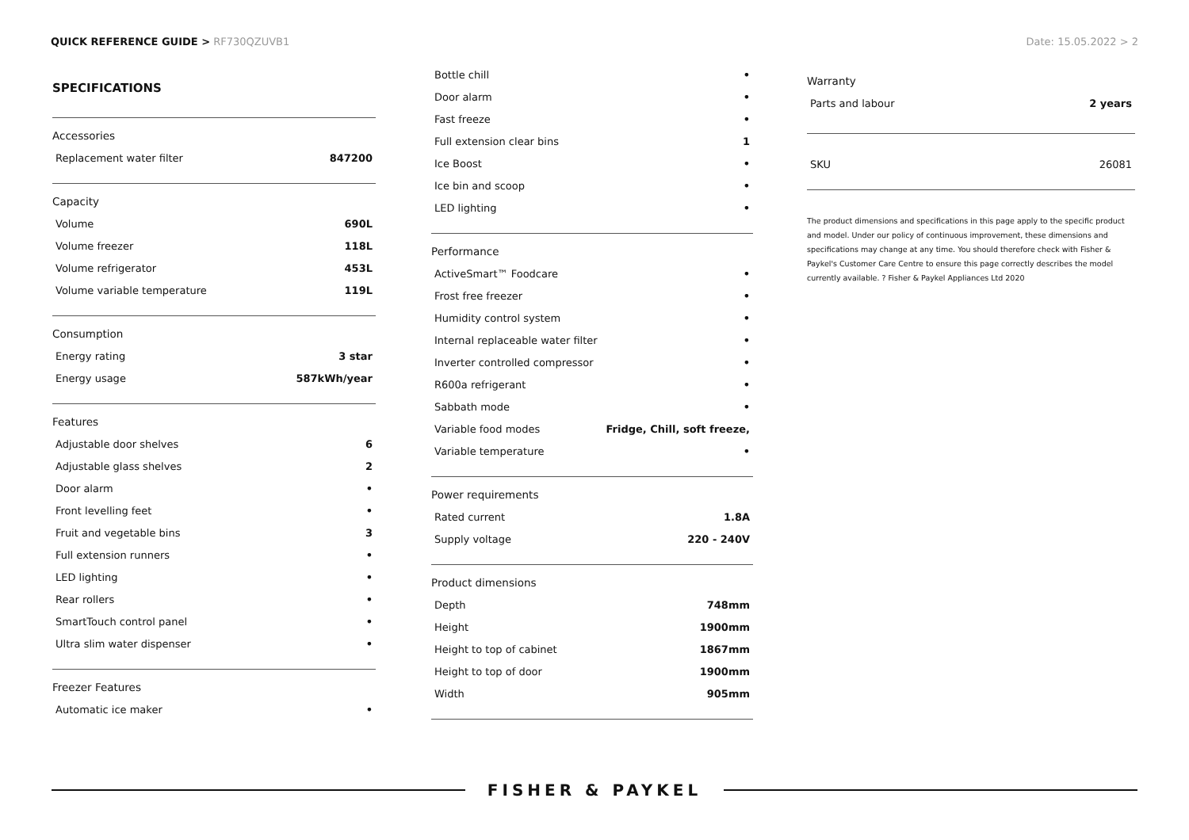QUICK REFERENCE GUIDE > RF730QZUVB1
Date: 15.05.2022 > 2
SPECIFICATIONS
Accessories
| Replacement water filter | 847200 |
Capacity
| Volume | 690L |
| Volume freezer | 118L |
| Volume refrigerator | 453L |
| Volume variable temperature | 119L |
Consumption
| Energy rating | 3 star |
| Energy usage | 587kWh/year |
Features
| Adjustable door shelves | 6 |
| Adjustable glass shelves | 2 |
| Door alarm | • |
| Front levelling feet | • |
| Fruit and vegetable bins | 3 |
| Full extension runners | • |
| LED lighting | • |
| Rear rollers | • |
| SmartTouch control panel | • |
| Ultra slim water dispenser | • |
Freezer Features
| Automatic ice maker | • |
| Bottle chill | • |
| Door alarm | • |
| Fast freeze | • |
| Full extension clear bins | 1 |
| Ice Boost | • |
| Ice bin and scoop | • |
| LED lighting | • |
Performance
| ActiveSmart™ Foodcare | • |
| Frost free freezer | • |
| Humidity control system | • |
| Internal replaceable water filter | • |
| Inverter controlled compressor | • |
| R600a refrigerant | • |
| Sabbath mode | • |
| Variable food modes | Fridge, Chill, soft freeze, |
| Variable temperature | • |
Power requirements
| Rated current | 1.8A |
| Supply voltage | 220 - 240V |
Product dimensions
| Depth | 748mm |
| Height | 1900mm |
| Height to top of cabinet | 1867mm |
| Height to top of door | 1900mm |
| Width | 905mm |
Warranty
| Parts and labour | 2 years |
| SKU | 26081 |
The product dimensions and specifications in this page apply to the specific product and model. Under our policy of continuous improvement, these dimensions and specifications may change at any time. You should therefore check with Fisher & Paykel's Customer Care Centre to ensure this page correctly describes the model currently available. ? Fisher & Paykel Appliances Ltd 2020
FISHER & PAYKEL